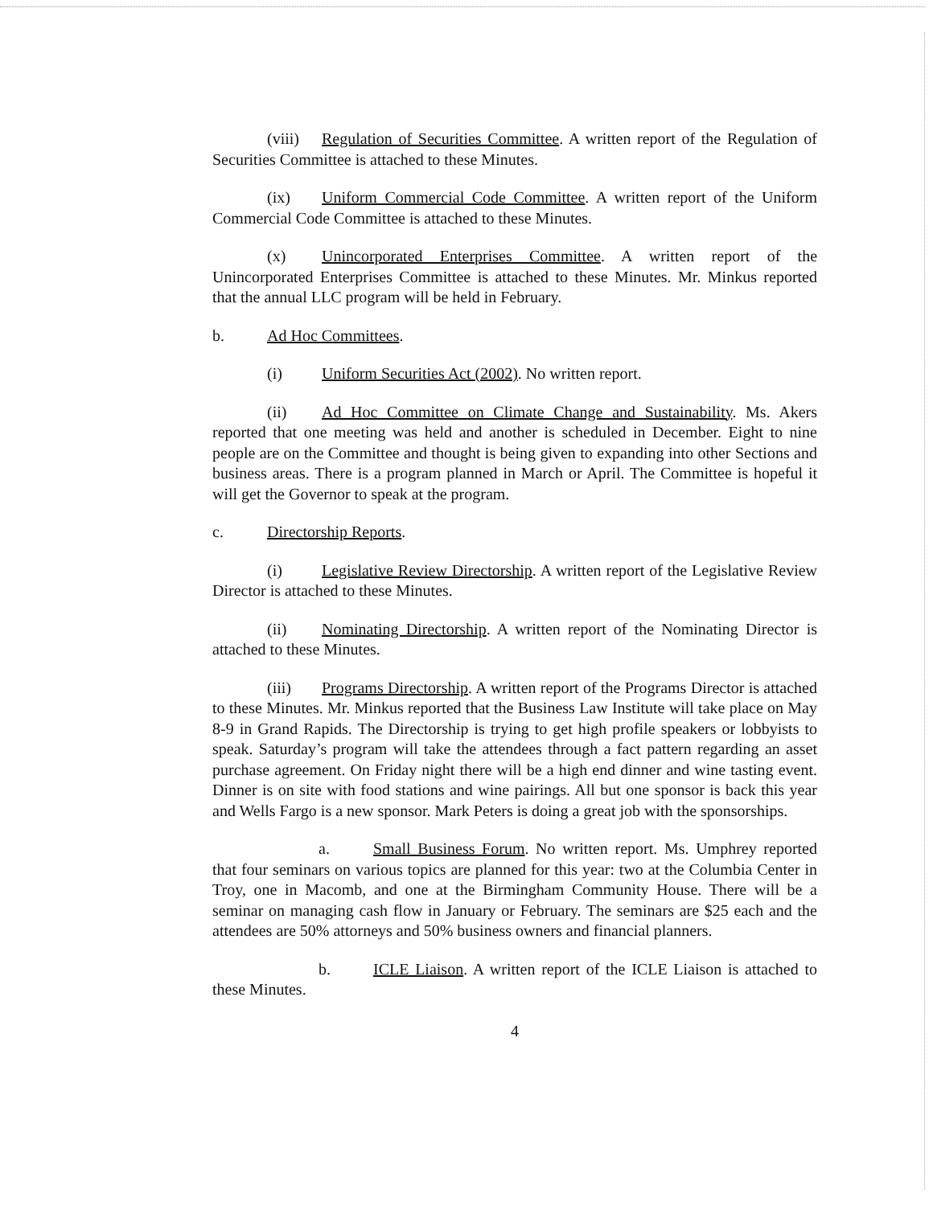(viii) Regulation of Securities Committee. A written report of the Regulation of Securities Committee is attached to these Minutes.
(ix) Uniform Commercial Code Committee. A written report of the Uniform Commercial Code Committee is attached to these Minutes.
(x) Unincorporated Enterprises Committee. A written report of the Unincorporated Enterprises Committee is attached to these Minutes. Mr. Minkus reported that the annual LLC program will be held in February.
b. Ad Hoc Committees.
(i) Uniform Securities Act (2002). No written report.
(ii) Ad Hoc Committee on Climate Change and Sustainability. Ms. Akers reported that one meeting was held and another is scheduled in December. Eight to nine people are on the Committee and thought is being given to expanding into other Sections and business areas. There is a program planned in March or April. The Committee is hopeful it will get the Governor to speak at the program.
c. Directorship Reports.
(i) Legislative Review Directorship. A written report of the Legislative Review Director is attached to these Minutes.
(ii) Nominating Directorship. A written report of the Nominating Director is attached to these Minutes.
(iii) Programs Directorship. A written report of the Programs Director is attached to these Minutes. Mr. Minkus reported that the Business Law Institute will take place on May 8-9 in Grand Rapids. The Directorship is trying to get high profile speakers or lobbyists to speak. Saturday’s program will take the attendees through a fact pattern regarding an asset purchase agreement. On Friday night there will be a high end dinner and wine tasting event. Dinner is on site with food stations and wine pairings. All but one sponsor is back this year and Wells Fargo is a new sponsor. Mark Peters is doing a great job with the sponsorships.
a. Small Business Forum. No written report. Ms. Umphrey reported that four seminars on various topics are planned for this year: two at the Columbia Center in Troy, one in Macomb, and one at the Birmingham Community House. There will be a seminar on managing cash flow in January or February. The seminars are $25 each and the attendees are 50% attorneys and 50% business owners and financial planners.
b. ICLE Liaison. A written report of the ICLE Liaison is attached to these Minutes.
4